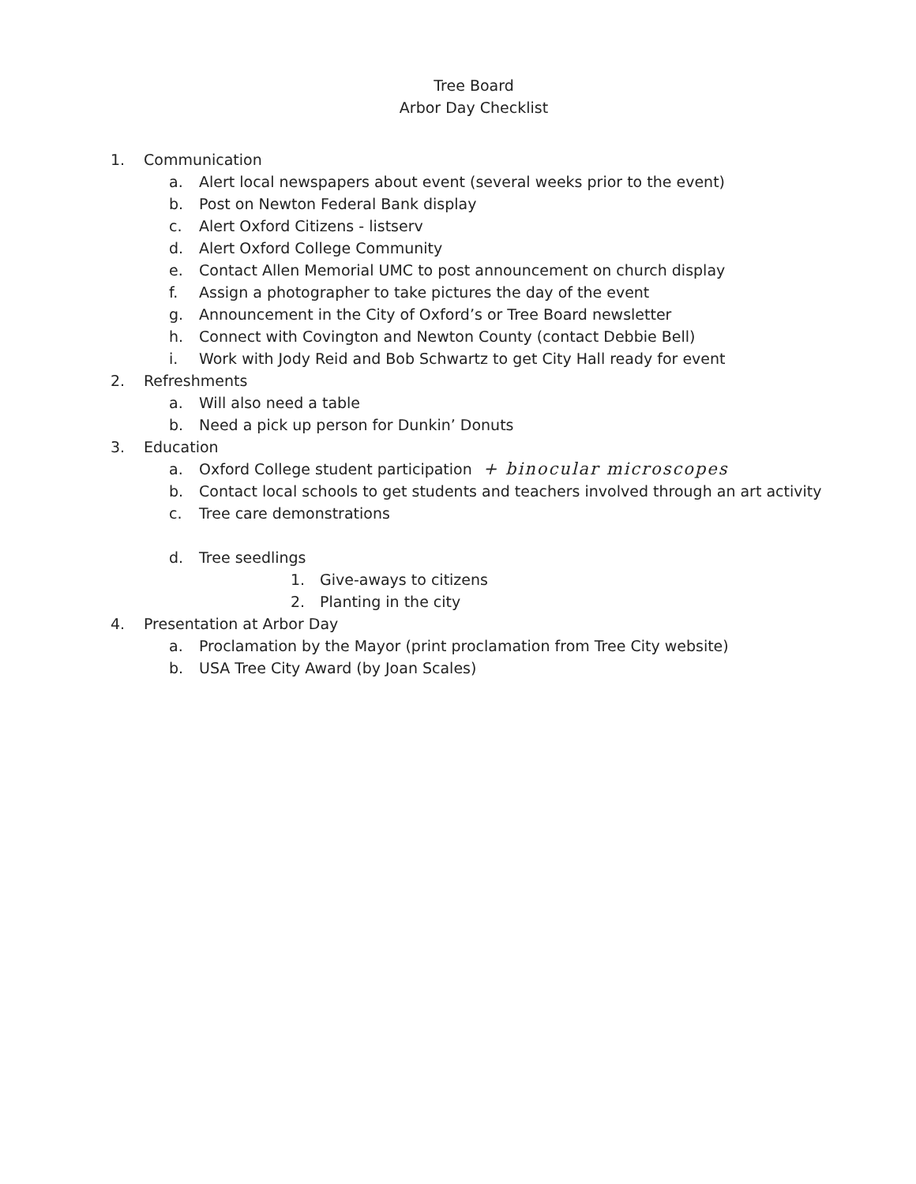Tree Board
Arbor Day Checklist
1. Communication
a. Alert local newspapers about event (several weeks prior to the event)
b. Post on Newton Federal Bank display
c. Alert Oxford Citizens - listserv
d. Alert Oxford College Community
e. Contact Allen Memorial UMC to post announcement on church display
f. Assign a photographer to take pictures the day of the event
g. Announcement in the City of Oxford’s or Tree Board newsletter
h. Connect with Covington and Newton County (contact Debbie Bell)
i. Work with Jody Reid and Bob Schwartz to get City Hall ready for event
2. Refreshments
a. Will also need a table
b. Need a pick up person for Dunkin’ Donuts
3. Education
a. Oxford College student participation + binocular microscopes
b. Contact local schools to get students and teachers involved through an art activity
c. Tree care demonstrations
d. Tree seedlings
1. Give-aways to citizens
2. Planting in the city
4. Presentation at Arbor Day
a. Proclamation by the Mayor (print proclamation from Tree City website)
b. USA Tree City Award (by Joan Scales)